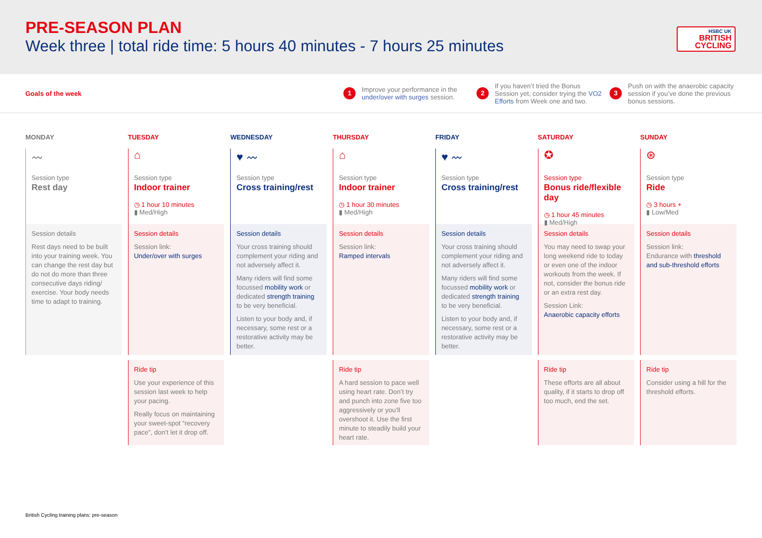PRE-SEASON PLAN
Week three | total ride time: 5 hours 40 minutes - 7 hours 25 minutes
HSBC UK
BRITISH CYCLING
Goals of the week
1 Improve your performance in the under/over with surges session.
2 If you haven’t tried the Bonus Session yet, consider trying the VO2 Efforts from Week one and two.
3 Push on with the anaerobic capacity session if you’ve done the previous bonus sessions.
MONDAY
〰
Session type
Rest day
Session details
Rest days need to be built into your training week. You can change the rest day but do not do more than three consecutive days riding/ exercise. Your body needs time to adapt to training.
TUESDAY
⌂
Session type
Indoor trainer
◷ 1 hour 10 minutes
▮ Med/High
Session details
Session link:
Under/over with surges
Ride tip
Use your experience of this session last week to help your pacing.
Really focus on maintaining your sweet-spot “recovery pace”, don’t let it drop off.
WEDNESDAY
♥ 〰
Session type
Cross training/rest
Session details
Your cross training should complement your riding and not adversely affect it.
Many riders will find some focussed mobility work or dedicated strength training to be very beneficial.
Listen to your body and, if necessary, some rest or a restorative activity may be better.
THURSDAY
⌂
Session type
Indoor trainer
◷ 1 hour 30 minutes
▮ Med/High
Session details
Session link:
Ramped intervals
Ride tip
A hard session to pace well using heart rate. Don’t try and punch into zone five too aggressively or you’ll overshoot it. Use the first minute to steadily build your heart rate.
FRIDAY
♥ 〰
Session type
Cross training/rest
Session details
Your cross training should complement your riding and not adversely affect it.
Many riders will find some focussed mobility work or dedicated strength training to be very beneficial.
Listen to your body and, if necessary, some rest or a restorative activity may be better.
SATURDAY
✪
Session type
Bonus ride/flexible day
◷ 1 hour 45 minutes
▮ Med/High
Session details
You may need to swap your long weekend ride to today or even one of the indoor workouts from the week. If not, consider the bonus ride or an extra rest day.
Session Link:
Anaerobic capacity efforts
Ride tip
These efforts are all about quality, if it starts to drop off too much, end the set.
SUNDAY
⊛
Session type
Ride
◷ 3 hours +
▮ Low/Med
Session details
Session link:
Endurance with threshold and sub-threshold efforts
Ride tip
Consider using a hill for the threshold efforts.
British Cycling training plans: pre-season